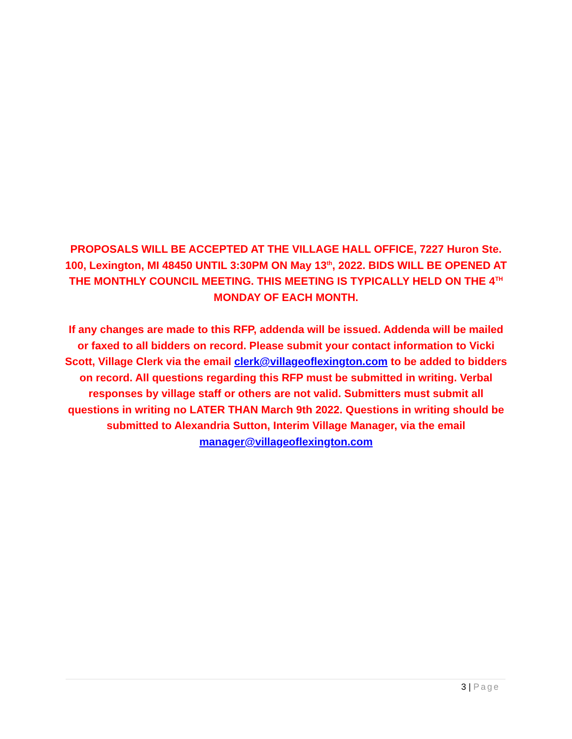PROPOSALS WILL BE ACCEPTED AT THE VILLAGE HALL OFFICE, 7227 Huron Ste. 100, Lexington, MI 48450 UNTIL 3:30PM ON May 13<sup>th</sup>, 2022. BIDS WILL BE OPENED AT THE MONTHLY COUNCIL MEETING. THIS MEETING IS TYPICALLY HELD ON THE 4<sup>TH</sup> MONDAY OF EACH MONTH.
If any changes are made to this RFP, addenda will be issued. Addenda will be mailed or faxed to all bidders on record. Please submit your contact information to Vicki Scott, Village Clerk via the email clerk@villageoflexington.com to be added to bidders on record. All questions regarding this RFP must be submitted in writing. Verbal responses by village staff or others are not valid. Submitters must submit all questions in writing no LATER THAN March 9th 2022. Questions in writing should be submitted to Alexandria Sutton, Interim Village Manager, via the email manager@villageoflexington.com
3 | Page